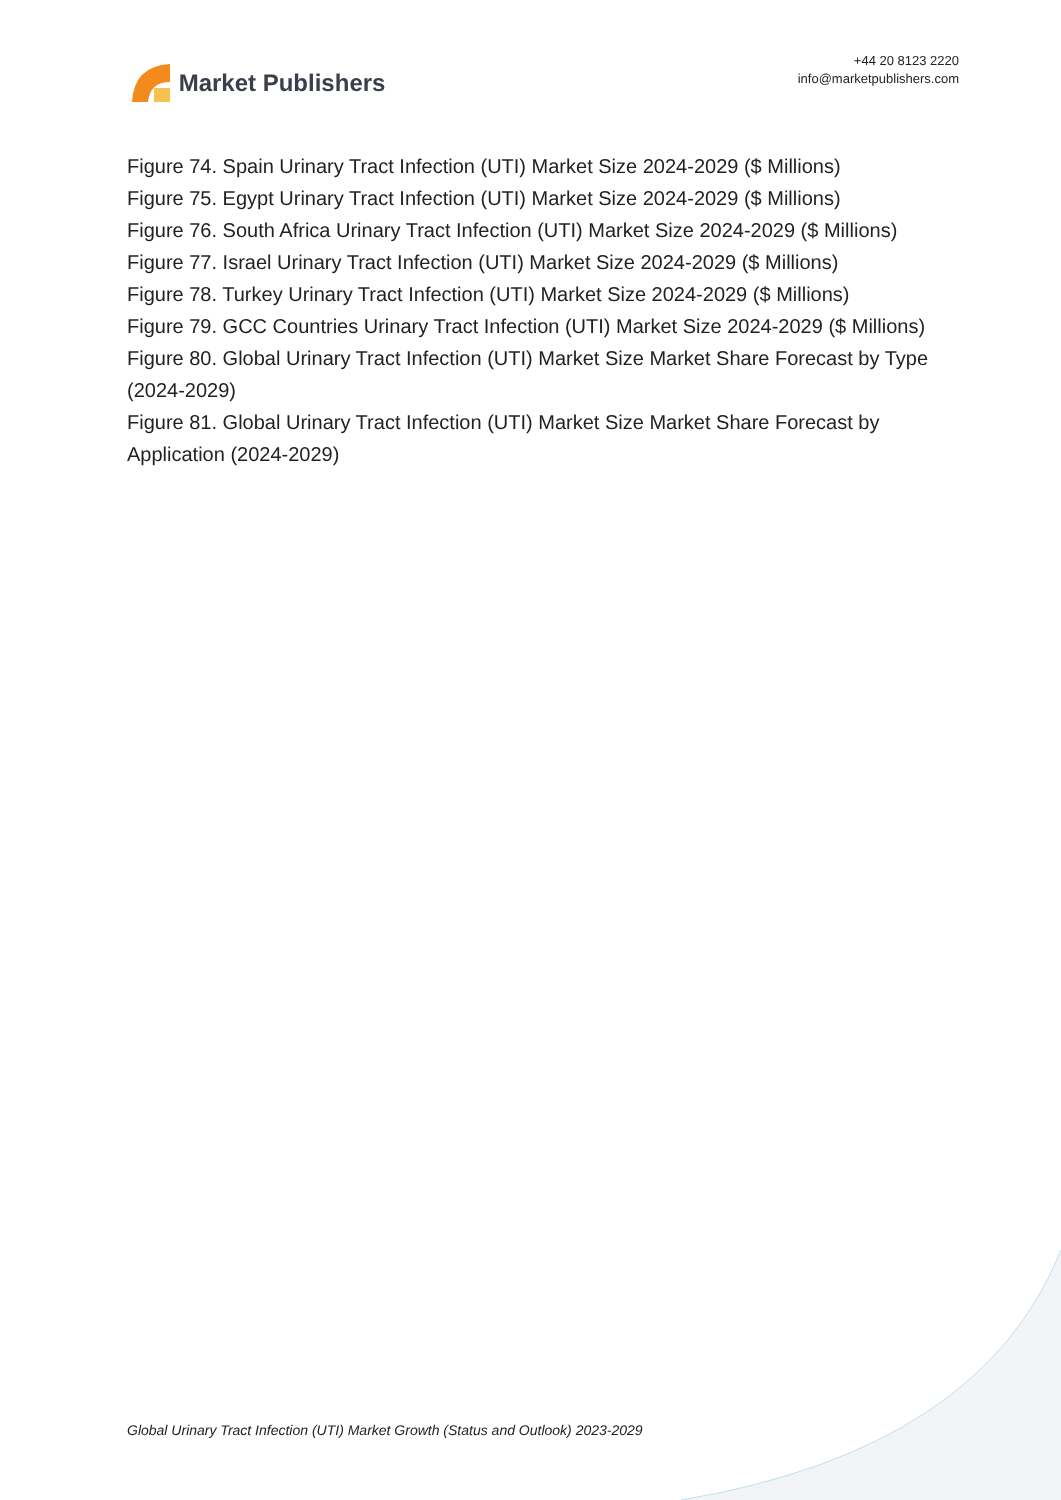Market Publishers
+44 20 8123 2220
info@marketpublishers.com
Figure 74. Spain Urinary Tract Infection (UTI) Market Size 2024-2029 ($ Millions)
Figure 75. Egypt Urinary Tract Infection (UTI) Market Size 2024-2029 ($ Millions)
Figure 76. South Africa Urinary Tract Infection (UTI) Market Size 2024-2029 ($ Millions)
Figure 77. Israel Urinary Tract Infection (UTI) Market Size 2024-2029 ($ Millions)
Figure 78. Turkey Urinary Tract Infection (UTI) Market Size 2024-2029 ($ Millions)
Figure 79. GCC Countries Urinary Tract Infection (UTI) Market Size 2024-2029 ($ Millions)
Figure 80. Global Urinary Tract Infection (UTI) Market Size Market Share Forecast by Type (2024-2029)
Figure 81. Global Urinary Tract Infection (UTI) Market Size Market Share Forecast by Application (2024-2029)
Global Urinary Tract Infection (UTI) Market Growth (Status and Outlook) 2023-2029